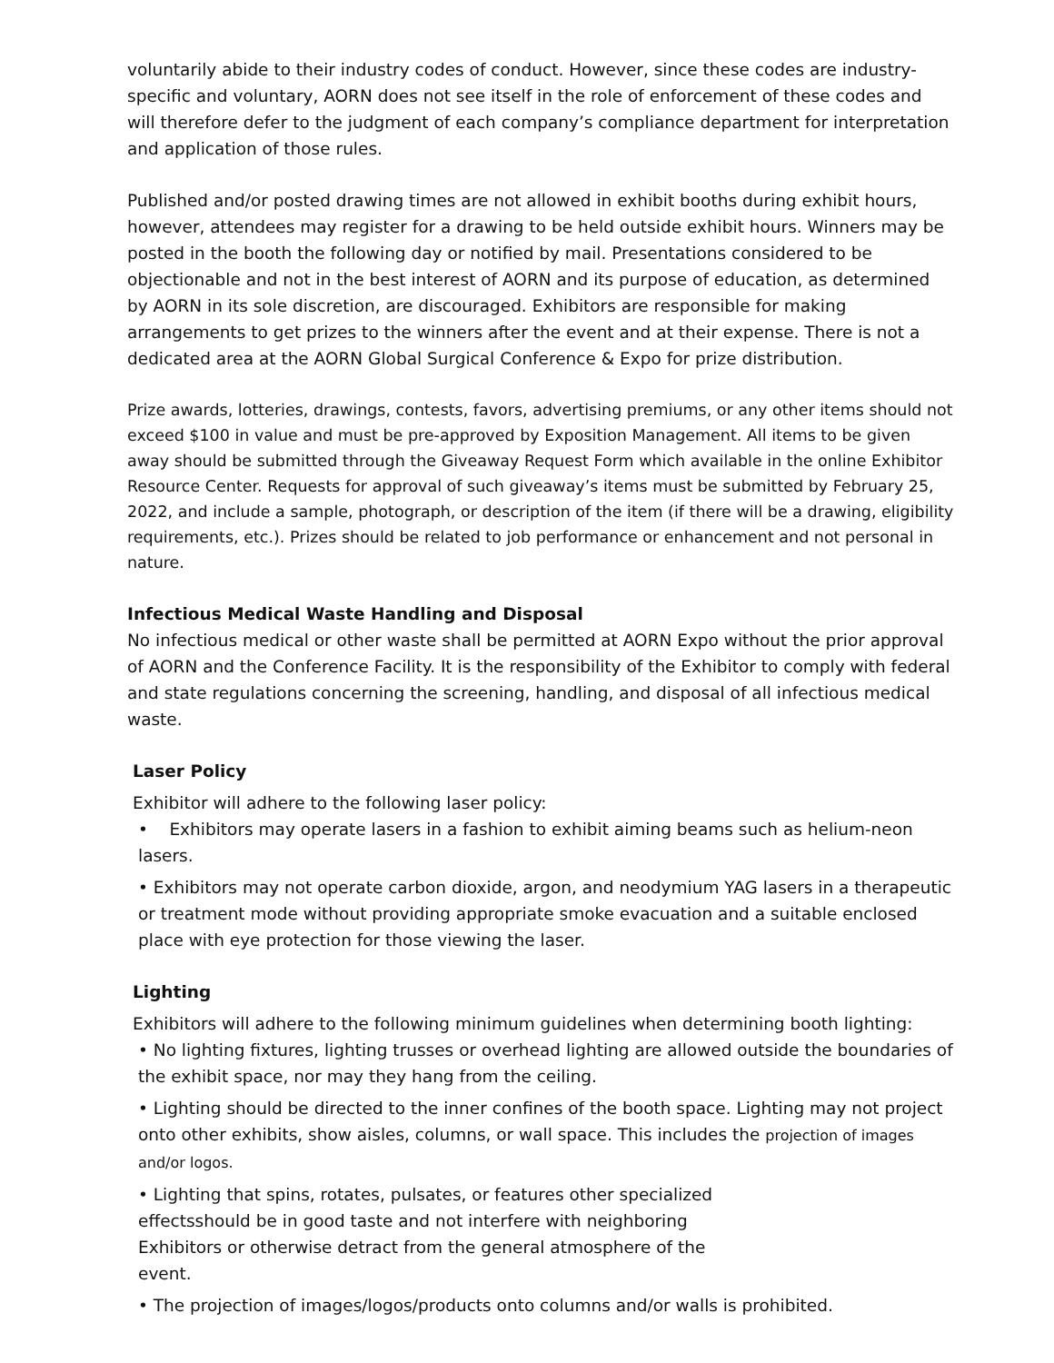voluntarily abide to their industry codes of conduct. However, since these codes are industry-specific and voluntary, AORN does not see itself in the role of enforcement of these codes and will therefore defer to the judgment of each company’s compliance department for interpretation and application of those rules.
Published and/or posted drawing times are not allowed in exhibit booths during exhibit hours, however, attendees may register for a drawing to be held outside exhibit hours. Winners may be posted in the booth the following day or notified by mail. Presentations considered to be objectionable and not in the best interest of AORN and its purpose of education, as determined by AORN in its sole discretion, are discouraged. Exhibitors are responsible for making arrangements to get prizes to the winners after the event and at their expense. There is not a dedicated area at the AORN Global Surgical Conference & Expo for prize distribution.
Prize awards, lotteries, drawings, contests, favors, advertising premiums, or any other items should not exceed $100 in value and must be pre-approved by Exposition Management. All items to be given away should be submitted through the Giveaway Request Form which available in the online Exhibitor Resource Center. Requests for approval of such giveaway’s items must be submitted by February 25, 2022, and include a sample, photograph, or description of the item (if there will be a drawing, eligibility requirements, etc.). Prizes should be related to job performance or enhancement and not personal in nature.
Infectious Medical Waste Handling and Disposal
No infectious medical or other waste shall be permitted at AORN Expo without the prior approval of AORN and the Conference Facility. It is the responsibility of the Exhibitor to comply with federal and state regulations concerning the screening, handling, and disposal of all infectious medical waste.
Laser Policy
Exhibitor will adhere to the following laser policy:
• Exhibitors may operate lasers in a fashion to exhibit aiming beams such as helium-neon lasers.
• Exhibitors may not operate carbon dioxide, argon, and neodymium YAG lasers in a therapeutic or treatment mode without providing appropriate smoke evacuation and a suitable enclosed place with eye protection for those viewing the laser.
Lighting
Exhibitors will adhere to the following minimum guidelines when determining booth lighting:
• No lighting fixtures, lighting trusses or overhead lighting are allowed outside the boundaries of the exhibit space, nor may they hang from the ceiling.
• Lighting should be directed to the inner confines of the booth space. Lighting may not project onto other exhibits, show aisles, columns, or wall space. This includes the projection of images and/or logos.
• Lighting that spins, rotates, pulsates, or features other specialized effectsshould be in good taste and not interfere with neighboring Exhibitors or otherwise detract from the general atmosphere of the event.
• The projection of images/logos/products onto columns and/or walls is prohibited.